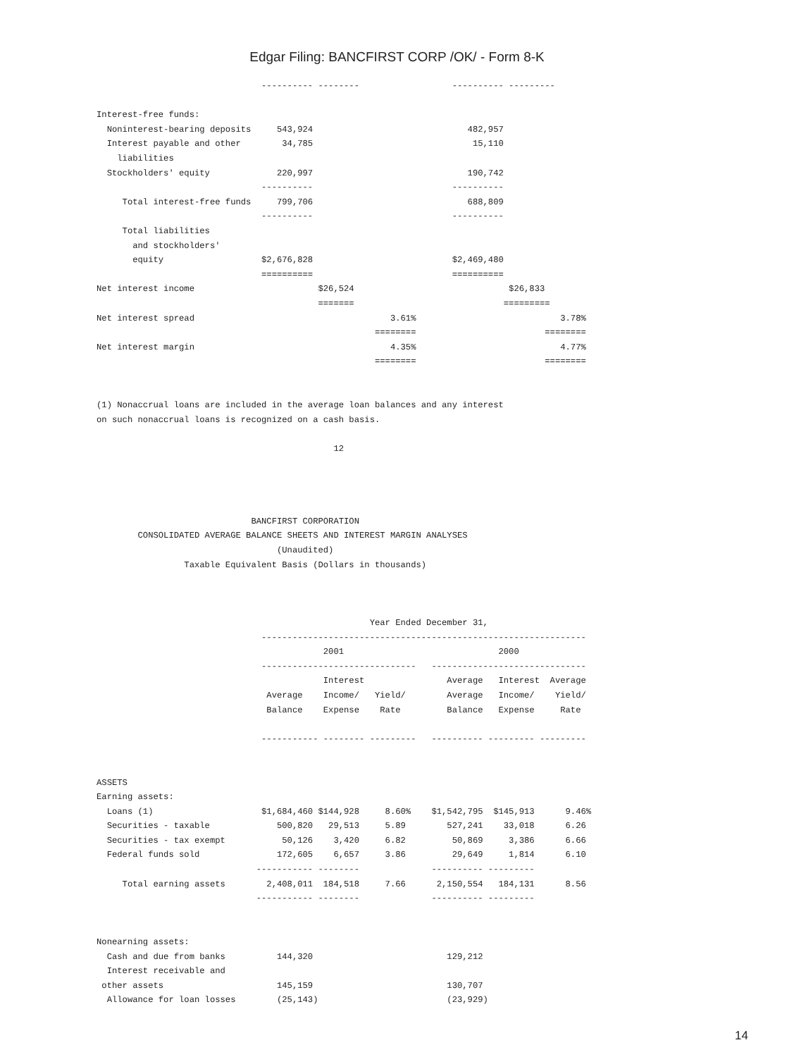Edgar Filing: BANCFIRST CORP /OK/ - Form 8-K
                                ---------- --------                  ---------- ---------

Interest-free funds:
  Noninterest-bearing deposits     543,924                              482,957
  Interest payable and other        34,785                               15,110
    liabilities
  Stockholders' equity             220,997                              190,742
                                ----------                           ----------
     Total interest-free funds     799,706                              688,809
                                ----------                           ----------
     Total liabilities
       and stockholders'
       equity                   $2,676,828                           $2,469,480
                                ==========                           ==========
Net interest income                        $26,524                              $26,833
                                           =======                             =========
Net interest spread                                      3.61%                            3.78%
                                                      ========                         ========
Net interest margin                                      4.35%                            4.77%
                                                      ========                         ========


(1) Nonaccrual loans are included in the average loan balances and any interest
on such nonaccrual loans is recognized on a cash basis.

                                              12




                              BANCFIRST CORPORATION
        CONSOLIDATED AVERAGE BALANCE SHEETS AND INTEREST MARGIN ANALYSES
                                   (Unaudited)
                 Taxable Equivalent Basis (Dollars in thousands)



                                                     Year Ended December 31,
                                ---------------------------------------------------------------
                                            2001                              2000
                                ------------------------------   ------------------------------
                                            Interest                Average   Interest  Average
                                 Average    Income/   Yield/        Average   Income/    Yield/
                                 Balance    Expense    Rate         Balance   Expense     Rate

                                ----------- -------- ---------   ---------- --------- ---------


ASSETS
Earning assets:
  Loans (1)                     $1,684,460 $144,928     8.60%    $1,542,795  $145,913      9.46%
  Securities - taxable             500,820   29,513     5.89        527,241    33,018      6.26
  Securities - tax exempt           50,126    3,420     6.82         50,869     3,386      6.66
  Federal funds sold               172,605    6,657     3.86         29,649     1,814      6.10
                               ----------- --------              ---------- ---------
     Total earning assets        2,408,011  184,518     7.66      2,150,554   184,131      8.56
                               ----------- --------              ---------- ---------


Nonearning assets:
  Cash and due from banks          144,320                          129,212
  Interest receivable and
 other assets                      145,159                          130,707
  Allowance for loan losses        (25,143)                         (23,929)
14